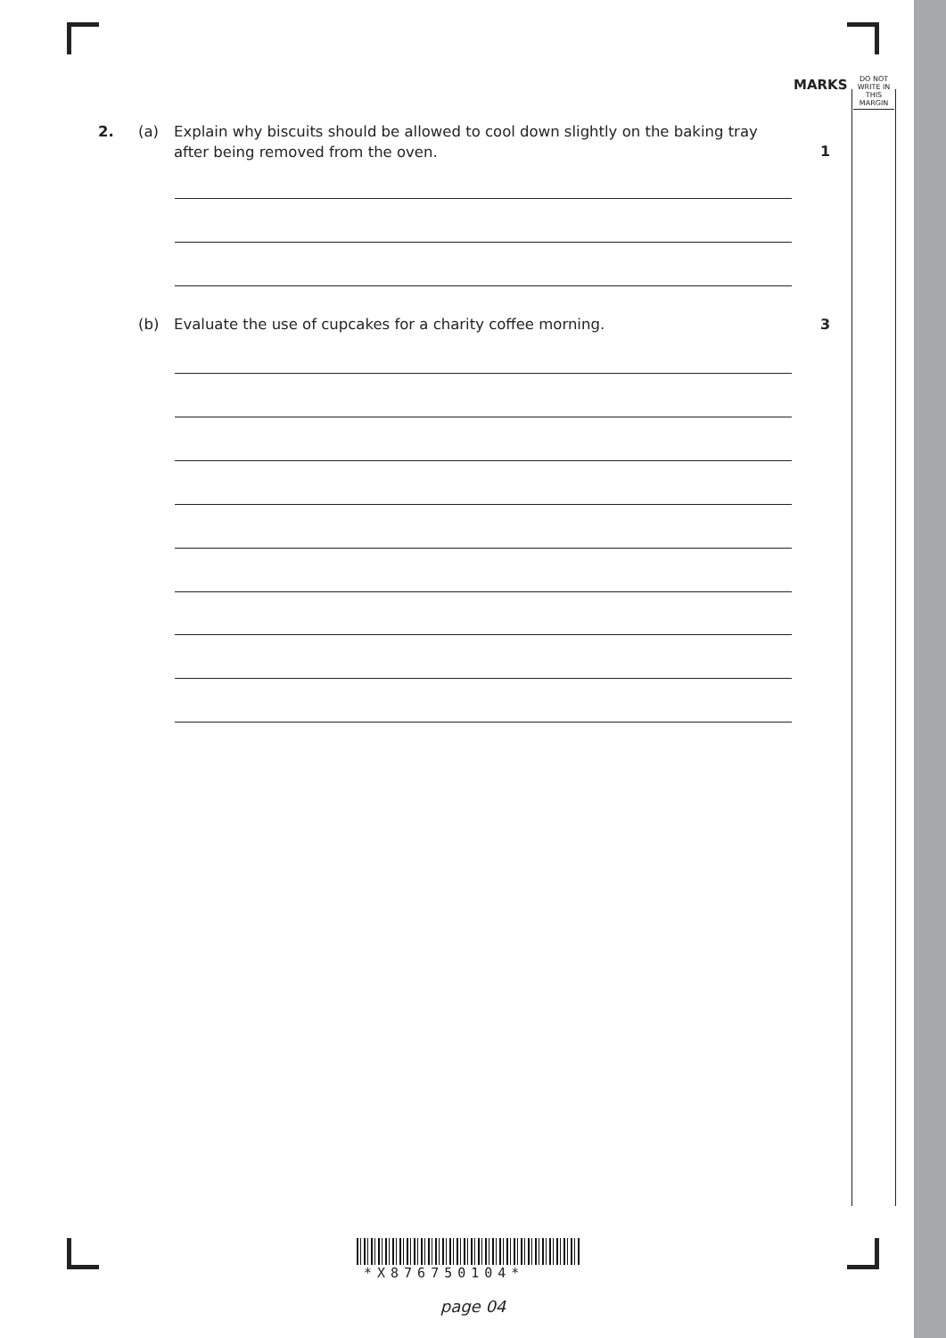MARKS
DO NOT WRITE IN THIS MARGIN
2. (a) Explain why biscuits should be allowed to cool down slightly on the baking tray
after being removed from the oven.
1
(b) Evaluate the use of cupcakes for a charity coffee morning.
3
*X876750104*
page 04